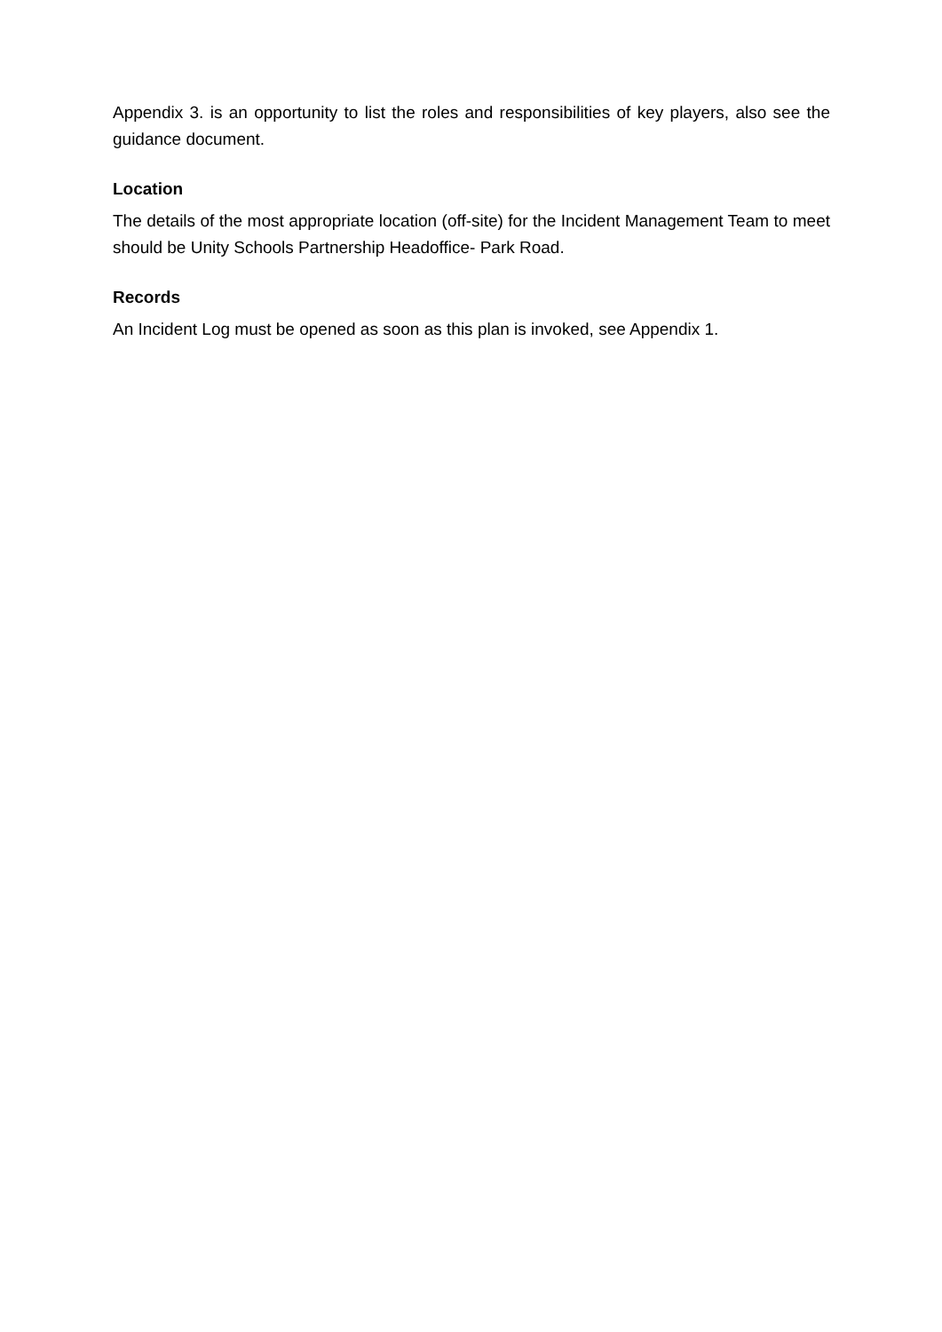Appendix 3. is an opportunity to list the roles and responsibilities of key players, also see the guidance document.
Location
The details of the most appropriate location (off-site) for the Incident Management Team to meet should be Unity Schools Partnership Headoffice- Park Road.
Records
An Incident Log must be opened as soon as this plan is invoked, see Appendix 1.